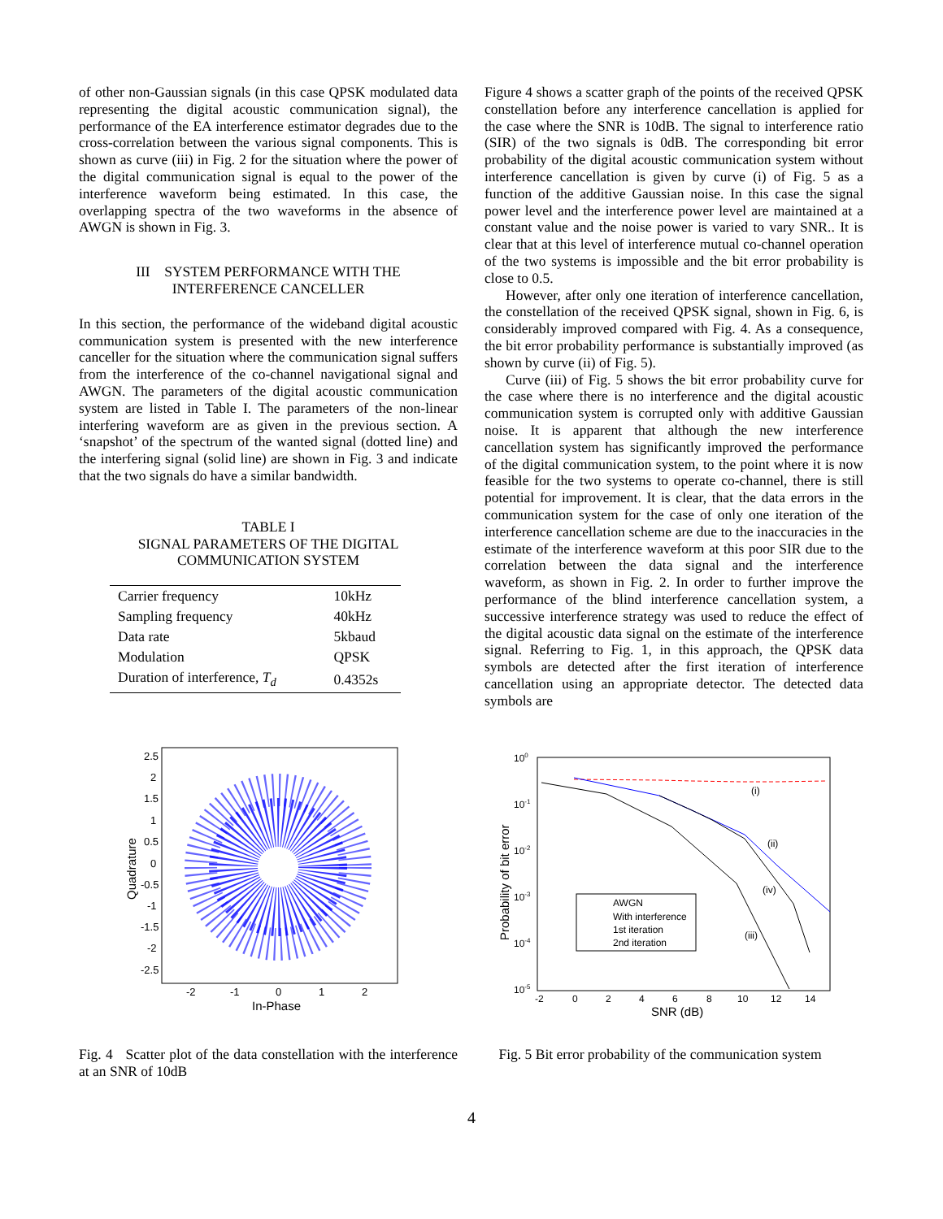of other non-Gaussian signals (in this case QPSK modulated data representing the digital acoustic communication signal), the performance of the EA interference estimator degrades due to the cross-correlation between the various signal components. This is shown as curve (iii) in Fig. 2 for the situation where the power of the digital communication signal is equal to the power of the interference waveform being estimated. In this case, the overlapping spectra of the two waveforms in the absence of AWGN is shown in Fig. 3.
III SYSTEM PERFORMANCE WITH THE
INTERFERENCE CANCELLER
In this section, the performance of the wideband digital acoustic communication system is presented with the new interference canceller for the situation where the communication signal suffers from the interference of the co-channel navigational signal and AWGN. The parameters of the digital acoustic communication system are listed in Table I. The parameters of the non-linear interfering waveform are as given in the previous section. A ‘snapshot’ of the spectrum of the wanted signal (dotted line) and the interfering signal (solid line) are shown in Fig. 3 and indicate that the two signals do have a similar bandwidth.
TABLE I
SIGNAL PARAMETERS OF THE DIGITAL
COMMUNICATION SYSTEM
| Carrier frequency | 10kHz |
| Sampling frequency | 40kHz |
| Data rate | 5kbaud |
| Modulation | QPSK |
| Duration of interference, T<sub>d</sub> | 0.4352s |
Figure 4 shows a scatter graph of the points of the received QPSK constellation before any interference cancellation is applied for the case where the SNR is 10dB. The signal to interference ratio (SIR) of the two signals is 0dB. The corresponding bit error probability of the digital acoustic communication system without interference cancellation is given by curve (i) of Fig. 5 as a function of the additive Gaussian noise. In this case the signal power level and the interference power level are maintained at a constant value and the noise power is varied to vary SNR.. It is clear that at this level of interference mutual co-channel operation of the two systems is impossible and the bit error probability is close to 0.5.
However, after only one iteration of interference cancellation, the constellation of the received QPSK signal, shown in Fig. 6, is considerably improved compared with Fig. 4. As a consequence, the bit error probability performance is substantially improved (as shown by curve (ii) of Fig. 5).
Curve (iii) of Fig. 5 shows the bit error probability curve for the case where there is no interference and the digital acoustic communication system is corrupted only with additive Gaussian noise. It is apparent that although the new interference cancellation system has significantly improved the performance of the digital communication system, to the point where it is now feasible for the two systems to operate co-channel, there is still potential for improvement. It is clear, that the data errors in the communication system for the case of only one iteration of the interference cancellation scheme are due to the inaccuracies in the estimate of the interference waveform at this poor SIR due to the correlation between the data signal and the interference waveform, as shown in Fig. 2. In order to further improve the performance of the blind interference cancellation system, a successive interference strategy was used to reduce the effect of the digital acoustic data signal on the estimate of the interference signal. Referring to Fig. 1, in this approach, the QPSK data symbols are detected after the first iteration of interference cancellation using an appropriate detector. The detected data symbols are
2.5
2
1.5
1
0.5
0
-0.5
-1
-1.5
-2
-2.5
-2
-1
0
1
2
In-Phase
Quadrature
Fig. 4 Scatter plot of the data constellation with the interference at an SNR of 10dB
AWGN
With interference
1st iteration
2nd iteration
(i)
(ii)
(iv)
(iii)
100
10-1
10-2
10-3
10-4
10-5
-2
0
2
4
6
8
10
12
14
SNR (dB)
Probability of bit error
Fig. 5 Bit error probability of the communication system
4